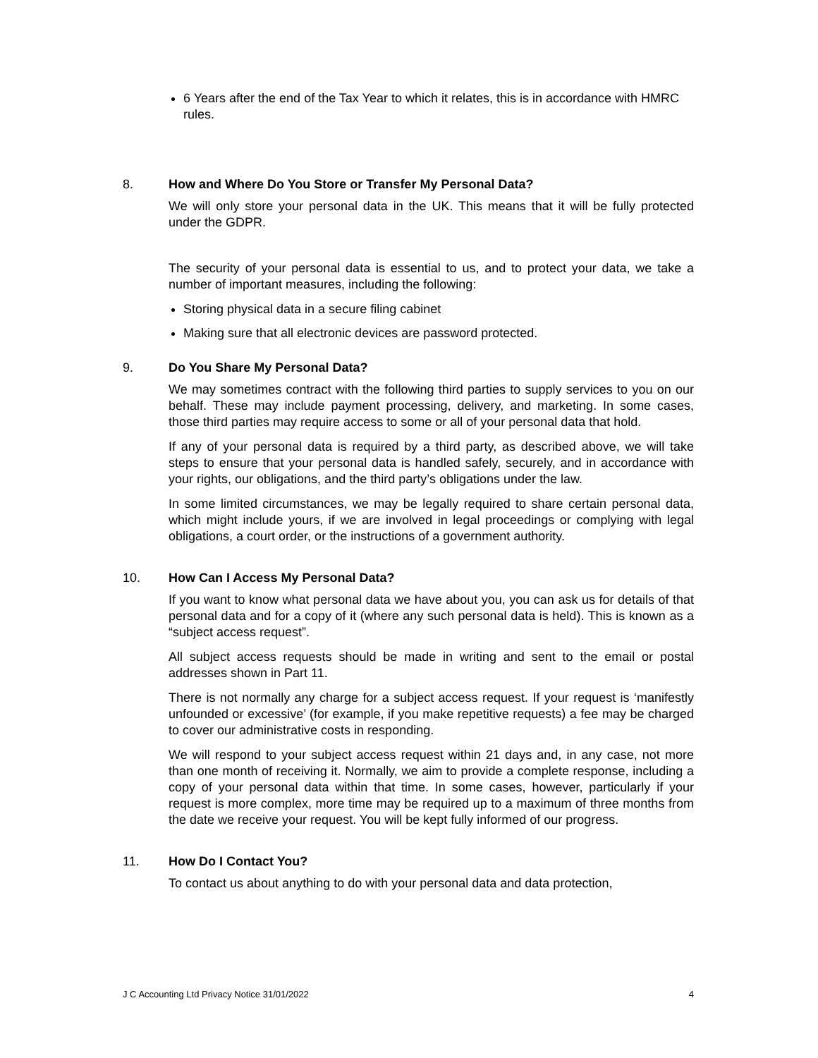6 Years after the end of the Tax Year to which it relates, this is in accordance with HMRC rules.
8. How and Where Do You Store or Transfer My Personal Data?
We will only store your personal data in the UK. This means that it will be fully protected under the GDPR.
The security of your personal data is essential to us, and to protect your data, we take a number of important measures, including the following:
Storing physical data in a secure filing cabinet
Making sure that all electronic devices are password protected.
9. Do You Share My Personal Data?
We may sometimes contract with the following third parties to supply services to you on our behalf. These may include payment processing, delivery, and marketing. In some cases, those third parties may require access to some or all of your personal data that hold.
If any of your personal data is required by a third party, as described above, we will take steps to ensure that your personal data is handled safely, securely, and in accordance with your rights, our obligations, and the third party’s obligations under the law.
In some limited circumstances, we may be legally required to share certain personal data, which might include yours, if we are involved in legal proceedings or complying with legal obligations, a court order, or the instructions of a government authority.
10. How Can I Access My Personal Data?
If you want to know what personal data we have about you, you can ask us for details of that personal data and for a copy of it (where any such personal data is held). This is known as a “subject access request”.
All subject access requests should be made in writing and sent to the email or postal addresses shown in Part 11.
There is not normally any charge for a subject access request. If your request is ‘manifestly unfounded or excessive’ (for example, if you make repetitive requests) a fee may be charged to cover our administrative costs in responding.
We will respond to your subject access request within 21 days and, in any case, not more than one month of receiving it. Normally, we aim to provide a complete response, including a copy of your personal data within that time. In some cases, however, particularly if your request is more complex, more time may be required up to a maximum of three months from the date we receive your request. You will be kept fully informed of our progress.
11. How Do I Contact You?
To contact us about anything to do with your personal data and data protection,
J C Accounting Ltd Privacy Notice 31/01/2022 4